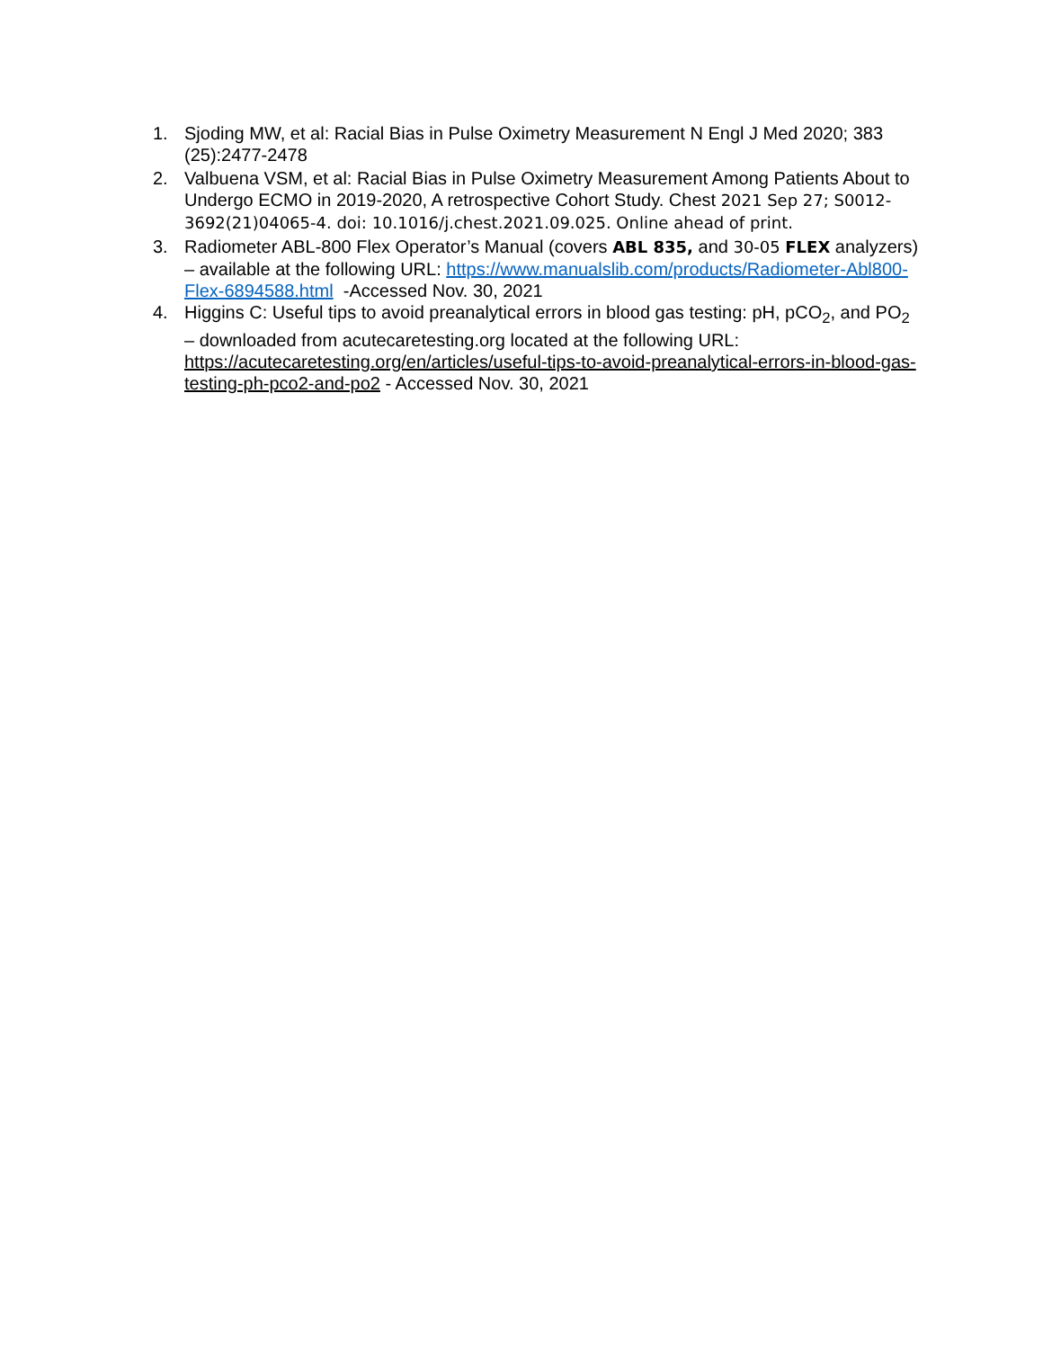1. Sjoding MW, et al: Racial Bias in Pulse Oximetry Measurement N Engl J Med 2020; 383 (25):2477-2478
2. Valbuena VSM, et al: Racial Bias in Pulse Oximetry Measurement Among Patients About to Undergo ECMO in 2019-2020, A retrospective Cohort Study. Chest 2021 Sep 27; S0012-3692(21)04065-4. doi: 10.1016/j.chest.2021.09.025. Online ahead of print.
3. Radiometer ABL-800 Flex Operator’s Manual (covers ABL 835, and 30-05 FLEX analyzers) – available at the following URL: https://www.manualslib.com/products/Radiometer-Abl800-Flex-6894588.html -Accessed Nov. 30, 2021
4. Higgins C: Useful tips to avoid preanalytical errors in blood gas testing: pH, pCO<sub>2</sub>, and PO<sub>2</sub> – downloaded from acutecaretesting.org located at the following URL: https://acutecaretesting.org/en/articles/useful-tips-to-avoid-preanalytical-errors-in-blood-gas-testing-ph-pco2-and-po2 - Accessed Nov. 30, 2021